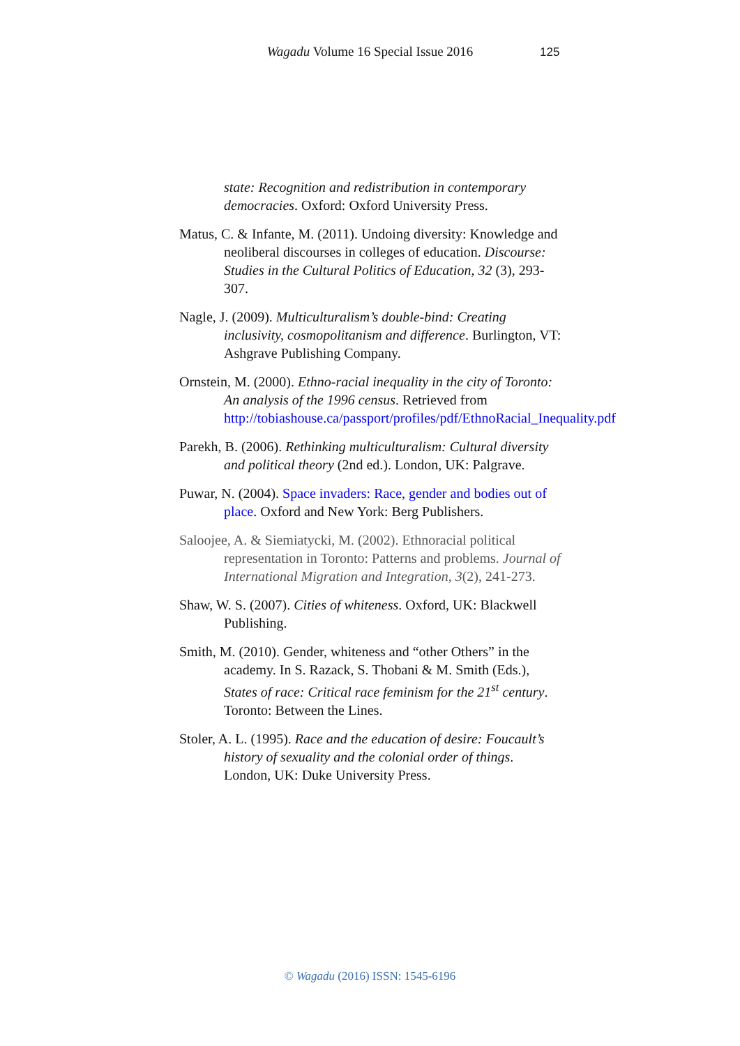Wagadu Volume 16 Special Issue 2016
125
state: Recognition and redistribution in contemporary democracies. Oxford: Oxford University Press.
Matus, C. & Infante, M. (2011). Undoing diversity: Knowledge and neoliberal discourses in colleges of education. Discourse: Studies in the Cultural Politics of Education, 32 (3), 293-307.
Nagle, J. (2009). Multiculturalism’s double-bind: Creating inclusivity, cosmopolitanism and difference. Burlington, VT: Ashgrave Publishing Company.
Ornstein, M. (2000). Ethno-racial inequality in the city of Toronto: An analysis of the 1996 census. Retrieved from http://tobiashouse.ca/passport/profiles/pdf/EthnoRacial_Inequality.pdf
Parekh, B. (2006). Rethinking multiculturalism: Cultural diversity and political theory (2nd ed.). London, UK: Palgrave.
Puwar, N. (2004). Space invaders: Race, gender and bodies out of place. Oxford and New York: Berg Publishers.
Saloojee, A. & Siemiatycki, M. (2002). Ethnoracial political representation in Toronto: Patterns and problems. Journal of International Migration and Integration, 3(2), 241-273.
Shaw, W. S. (2007). Cities of whiteness. Oxford, UK: Blackwell Publishing.
Smith, M. (2010). Gender, whiteness and “other Others” in the academy. In S. Razack, S. Thobani & M. Smith (Eds.), States of race: Critical race feminism for the 21<sup>st</sup> century. Toronto: Between the Lines.
Stoler, A. L. (1995). Race and the education of desire: Foucault’s history of sexuality and the colonial order of things. London, UK: Duke University Press.
© Wagadu (2016) ISSN: 1545-6196